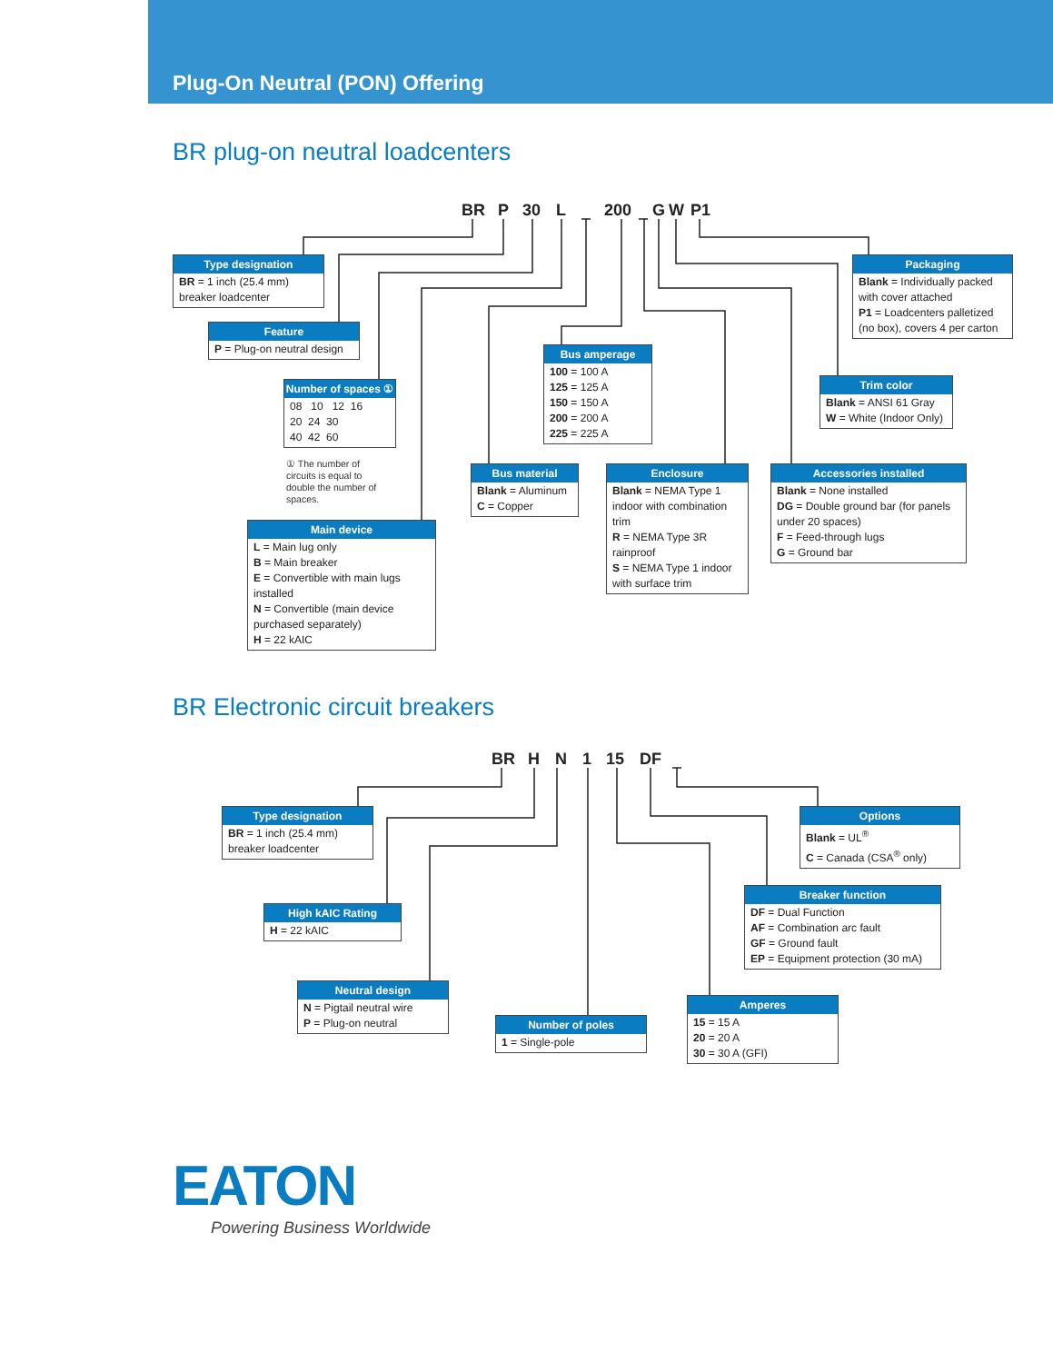Plug-On Neutral (PON) Offering
BR plug-on neutral loadcenters
BR
P
30
L
200
G
W
P1
Type designation
BR = 1 inch (25.4 mm) breaker loadcenter
Feature
P = Plug-on neutral design
Number of spaces ①
08 10 12 16
20 24 30
40 42 60
① The number of circuits is equal to double the number of spaces.
Main device
L = Main lug only
B = Main breaker
E = Convertible with main lugs installed
N = Convertible (main device purchased separately)
H = 22 kAIC
Bus material
Blank = Aluminum
C = Copper
Bus amperage
100 = 100 A
125 = 125 A
150 = 150 A
200 = 200 A
225 = 225 A
Enclosure
Blank = NEMA Type 1 indoor with combination trim
R = NEMA Type 3R rainproof
S = NEMA Type 1 indoor with surface trim
Accessories installed
Blank = None installed
DG = Double ground bar (for panels under 20 spaces)
F = Feed-through lugs
G = Ground bar
Trim color
Blank = ANSI 61 Gray
W = White (Indoor Only)
Packaging
Blank = Individually packed with cover attached
P1 = Loadcenters palletized (no box), covers 4 per carton
BR Electronic circuit breakers
BR
H
N
1
15
DF
Type designation
BR = 1 inch (25.4 mm) breaker loadcenter
High kAIC Rating
H = 22 kAIC
Neutral design
N = Pigtail neutral wire
P = Plug-on neutral
Number of poles
1 = Single-pole
Amperes
15 = 15 A
20 = 20 A
30 = 30 A (GFI)
Breaker function
DF = Dual Function
AF = Combination arc fault
GF = Ground fault
EP = Equipment protection (30 mA)
Options
Blank = UL<sup>®</sup>
C = Canada (CSA<sup>®</sup> only)
EATON
Powering Business Worldwide